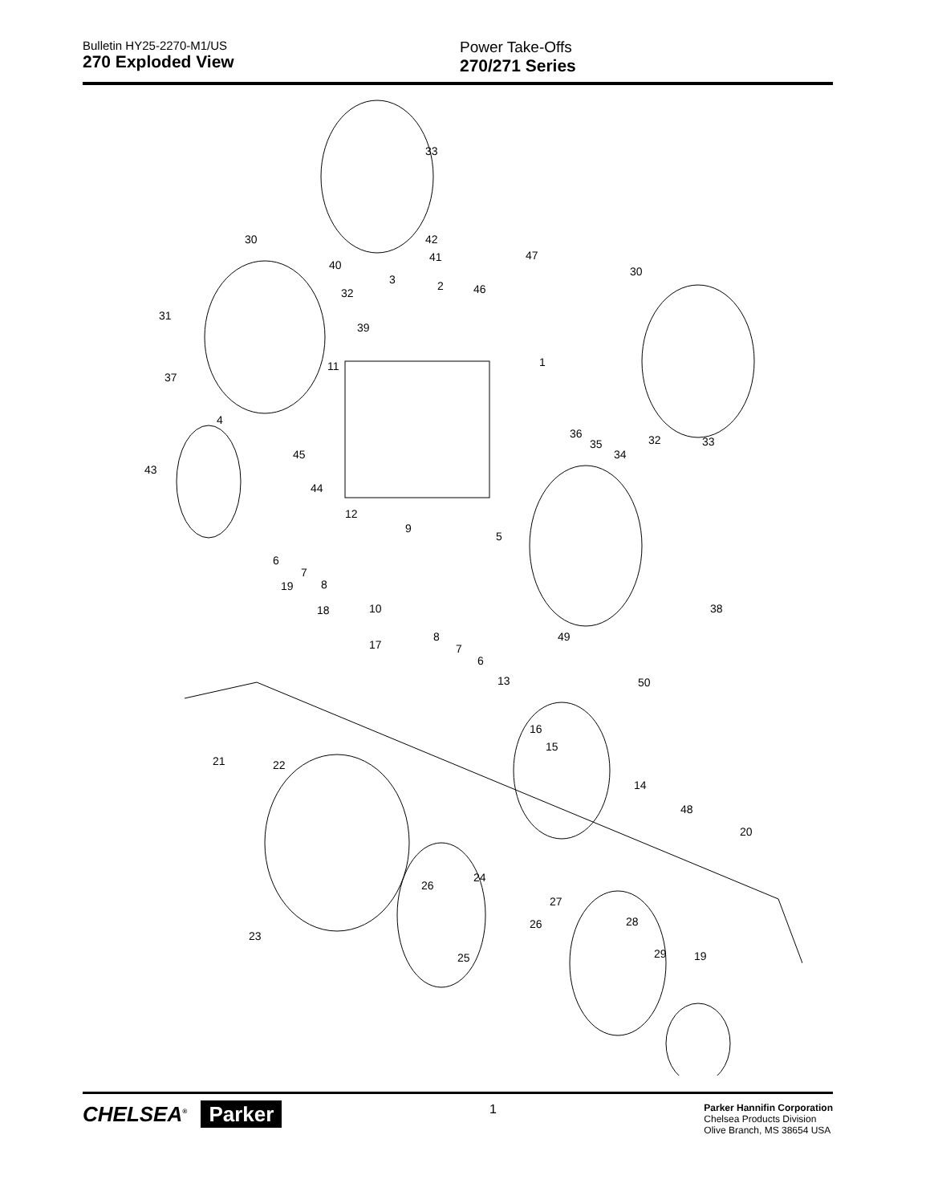Bulletin HY25-2270-M1/US
270 Exploded View
Power Take-Offs
270/271 Series
33
30 42
41
40
47
30
3 2
32 46
31
39
11 1
37
4
36
35 32 33
34
45
43
44
12
9
5
6
7
8
19
18 10 38
8 49
17 7
6
13 50
16
15
21 22
14
48
20
24
26
27
26 28
23
25 29 19
CHELSEA<sup>®</sup> Parker
1
Parker Hannifin Corporation
Chelsea Products Division
Olive Branch, MS 38654 USA